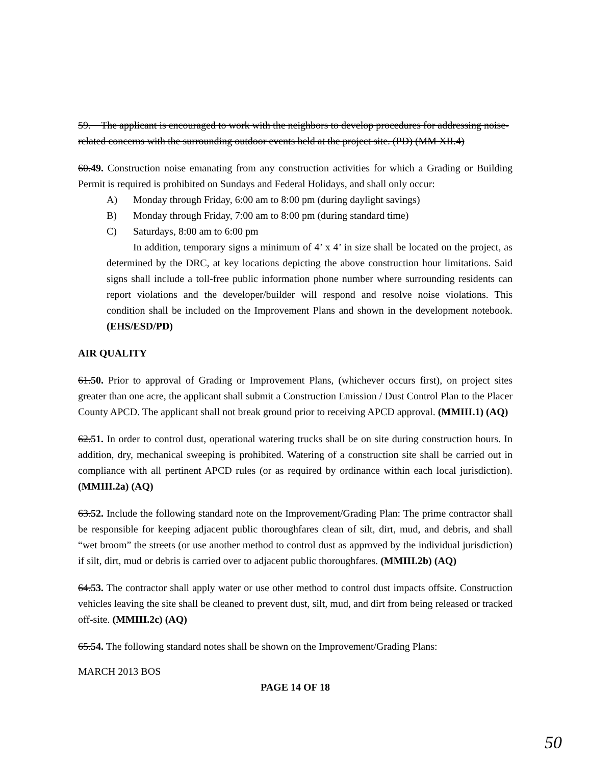59. The applicant is encouraged to work with the neighbors to develop procedures for addressing noise-related concerns with the surrounding outdoor events held at the project site. (PD) (MM XII.4)
60. 49. Construction noise emanating from any construction activities for which a Grading or Building Permit is required is prohibited on Sundays and Federal Holidays, and shall only occur:
A) Monday through Friday, 6:00 am to 8:00 pm (during daylight savings)
B) Monday through Friday, 7:00 am to 8:00 pm (during standard time)
C) Saturdays, 8:00 am to 6:00 pm
In addition, temporary signs a minimum of 4’ x 4’ in size shall be located on the project, as determined by the DRC, at key locations depicting the above construction hour limitations. Said signs shall include a toll-free public information phone number where surrounding residents can report violations and the developer/builder will respond and resolve noise violations. This condition shall be included on the Improvement Plans and shown in the development notebook. (EHS/ESD/PD)
AIR QUALITY
61. 50. Prior to approval of Grading or Improvement Plans, (whichever occurs first), on project sites greater than one acre, the applicant shall submit a Construction Emission / Dust Control Plan to the Placer County APCD. The applicant shall not break ground prior to receiving APCD approval. (MMIII.1) (AQ)
62. 51. In order to control dust, operational watering trucks shall be on site during construction hours. In addition, dry, mechanical sweeping is prohibited. Watering of a construction site shall be carried out in compliance with all pertinent APCD rules (or as required by ordinance within each local jurisdiction). (MMIII.2a) (AQ)
63. 52. Include the following standard note on the Improvement/Grading Plan: The prime contractor shall be responsible for keeping adjacent public thoroughfares clean of silt, dirt, mud, and debris, and shall “wet broom” the streets (or use another method to control dust as approved by the individual jurisdiction) if silt, dirt, mud or debris is carried over to adjacent public thoroughfares. (MMIII.2b) (AQ)
64. 53. The contractor shall apply water or use other method to control dust impacts offsite. Construction vehicles leaving the site shall be cleaned to prevent dust, silt, mud, and dirt from being released or tracked off-site. (MMIII.2c) (AQ)
65. 54. The following standard notes shall be shown on the Improvement/Grading Plans:
MARCH 2013 BOS
PAGE 14 OF 18
50